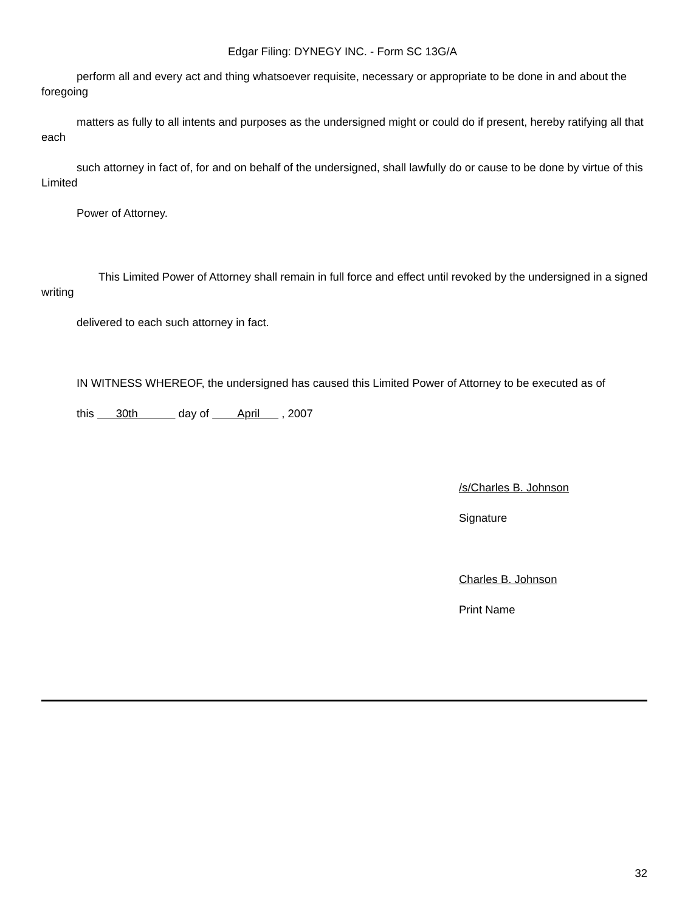Edgar Filing: DYNEGY INC. - Form SC 13G/A
perform all and every act and thing whatsoever requisite, necessary or appropriate to be done in and about the foregoing
matters as fully to all intents and purposes as the undersigned might or could do if present, hereby ratifying all that each
such attorney in fact of, for and on behalf of the undersigned, shall lawfully do or cause to be done by virtue of this Limited
Power of Attorney.
This Limited Power of Attorney shall remain in full force and effect until revoked by the undersigned in a signed writing
delivered to each such attorney in fact.
IN WITNESS WHEREOF, the undersigned has caused this Limited Power of Attorney to be executed as of
this 30th day of April , 2007
/s/Charles B. Johnson
Signature
Charles B. Johnson
Print Name
32